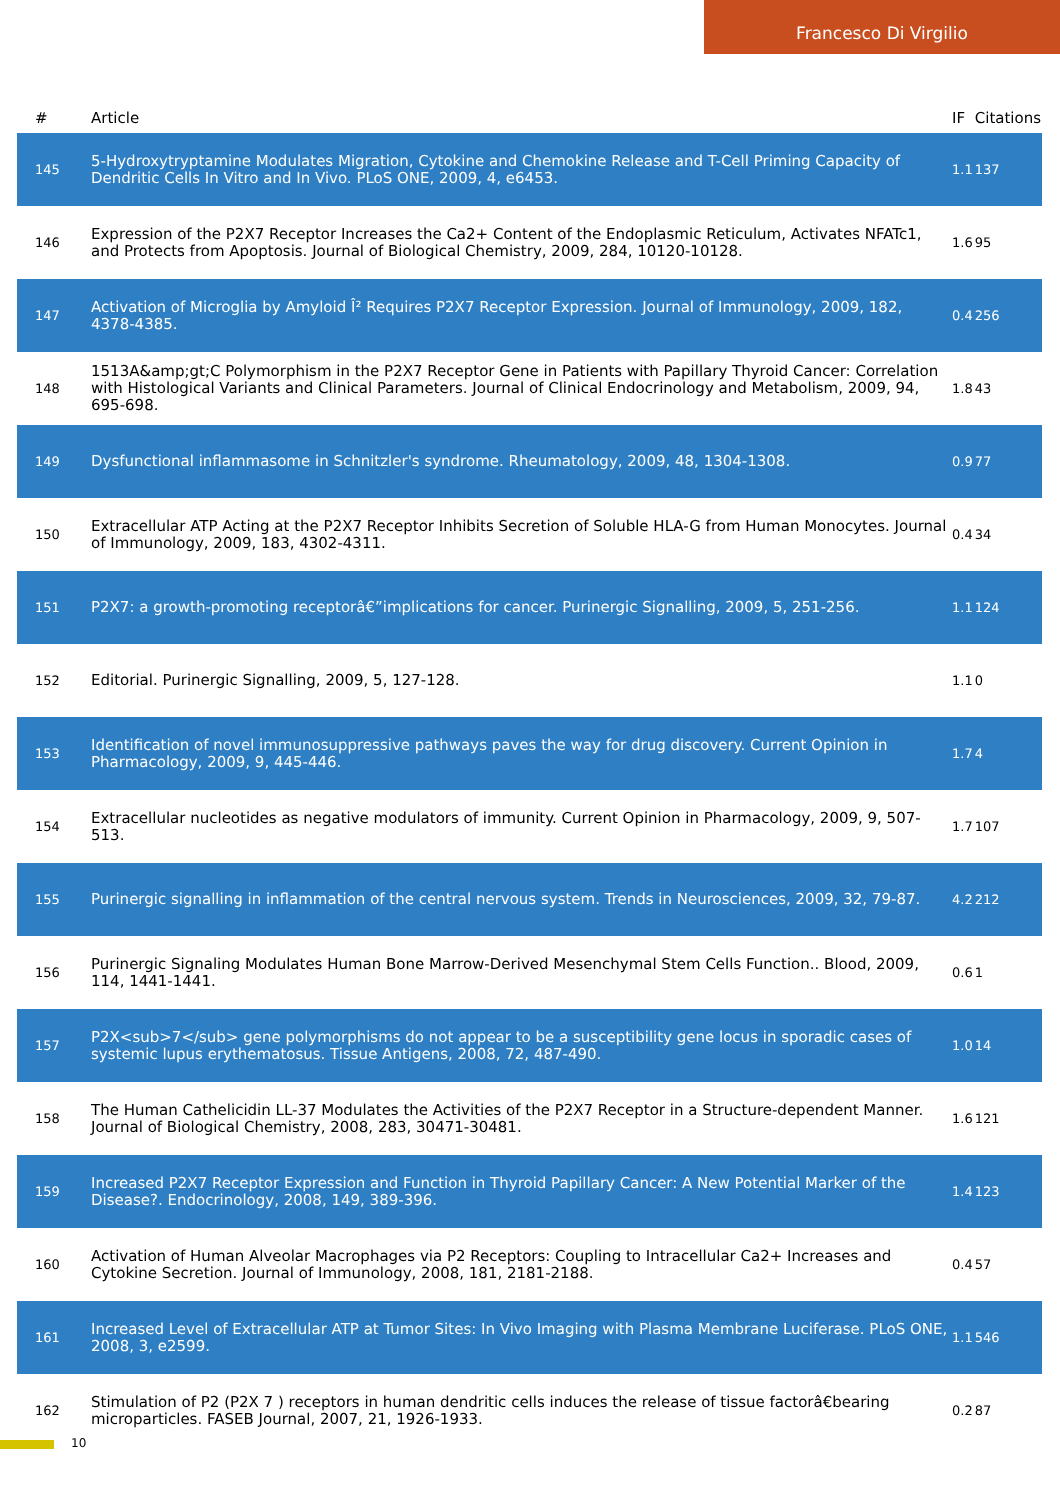Francesco Di Virgilio
| # | Article | IF | Citations |
| --- | --- | --- | --- |
| 145 | 5-Hydroxytryptamine Modulates Migration, Cytokine and Chemokine Release and T-Cell Priming Capacity of Dendritic Cells In Vitro and In Vivo. PLoS ONE, 2009, 4, e6453. | 1.1 | 137 |
| 146 | Expression of the P2X7 Receptor Increases the Ca2+ Content of the Endoplasmic Reticulum, Activates NFATc1, and Protects from Apoptosis. Journal of Biological Chemistry, 2009, 284, 10120-10128. | 1.6 | 95 |
| 147 | Activation of Microglia by Amyloid Î² Requires P2X7 Receptor Expression. Journal of Immunology, 2009, 182, 4378-4385. | 0.4 | 256 |
| 148 | 1513A&amp;gt;C Polymorphism in the P2X7 Receptor Gene in Patients with Papillary Thyroid Cancer: Correlation with Histological Variants and Clinical Parameters. Journal of Clinical Endocrinology and Metabolism, 2009, 94, 695-698. | 1.8 | 43 |
| 149 | Dysfunctional inflammasome in Schnitzler's syndrome. Rheumatology, 2009, 48, 1304-1308. | 0.9 | 77 |
| 150 | Extracellular ATP Acting at the P2X7 Receptor Inhibits Secretion of Soluble HLA-G from Human Monocytes. Journal of Immunology, 2009, 183, 4302-4311. | 0.4 | 34 |
| 151 | P2X7: a growth-promoting receptorâ€”implications for cancer. Purinergic Signalling, 2009, 5, 251-256. | 1.1 | 124 |
| 152 | Editorial. Purinergic Signalling, 2009, 5, 127-128. | 1.1 | 0 |
| 153 | Identification of novel immunosuppressive pathways paves the way for drug discovery. Current Opinion in Pharmacology, 2009, 9, 445-446. | 1.7 | 4 |
| 154 | Extracellular nucleotides as negative modulators of immunity. Current Opinion in Pharmacology, 2009, 9, 507-513. | 1.7 | 107 |
| 155 | Purinergic signalling in inflammation of the central nervous system. Trends in Neurosciences, 2009, 32, 79-87. | 4.2 | 212 |
| 156 | Purinergic Signaling Modulates Human Bone Marrow-Derived Mesenchymal Stem Cells Function.. Blood, 2009, 114, 1441-1441. | 0.6 | 1 |
| 157 | P2X<sub>7</sub> gene polymorphisms do not appear to be a susceptibility gene locus in sporadic cases of systemic lupus erythematosus. Tissue Antigens, 2008, 72, 487-490. | 1.0 | 14 |
| 158 | The Human Cathelicidin LL-37 Modulates the Activities of the P2X7 Receptor in a Structure-dependent Manner. Journal of Biological Chemistry, 2008, 283, 30471-30481. | 1.6 | 121 |
| 159 | Increased P2X7 Receptor Expression and Function in Thyroid Papillary Cancer: A New Potential Marker of the Disease?. Endocrinology, 2008, 149, 389-396. | 1.4 | 123 |
| 160 | Activation of Human Alveolar Macrophages via P2 Receptors: Coupling to Intracellular Ca2+ Increases and Cytokine Secretion. Journal of Immunology, 2008, 181, 2181-2188. | 0.4 | 57 |
| 161 | Increased Level of Extracellular ATP at Tumor Sites: In Vivo Imaging with Plasma Membrane Luciferase. PLoS ONE, 2008, 3, e2599. | 1.1 | 546 |
| 162 | Stimulation of P2 (P2X 7 ) receptors in human dendritic cells induces the release of tissue factorâ€bearing microparticles. FASEB Journal, 2007, 21, 1926-1933. | 0.2 | 87 |
10